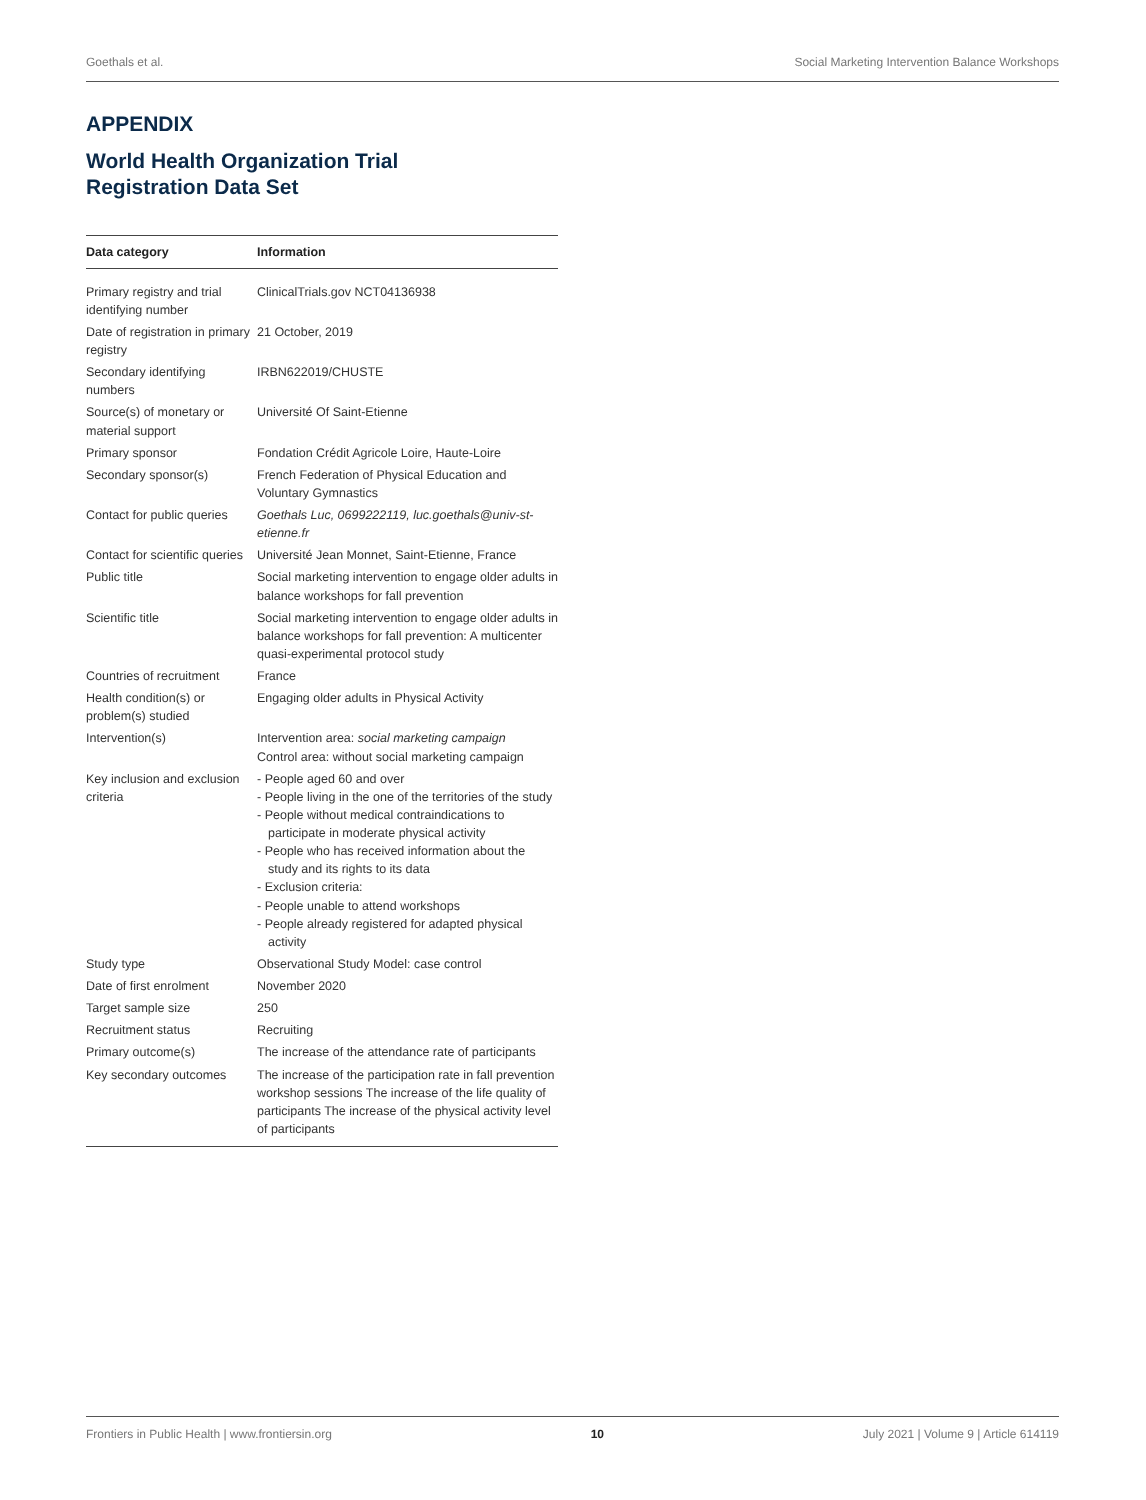Goethals et al. Social Marketing Intervention Balance Workshops
APPENDIX
World Health Organization Trial
Registration Data Set
| Data category | Information |
| --- | --- |
| Primary registry and trial identifying number | ClinicalTrials.gov NCT04136938 |
| Date of registration in primary registry | 21 October, 2019 |
| Secondary identifying numbers | IRBN622019/CHUSTE |
| Source(s) of monetary or material support | Université Of Saint-Etienne |
| Primary sponsor | Fondation Crédit Agricole Loire, Haute-Loire |
| Secondary sponsor(s) | French Federation of Physical Education and Voluntary Gymnastics |
| Contact for public queries | Goethals Luc, 0699222119, luc.goethals@univ-st-etienne.fr |
| Contact for scientific queries | Université Jean Monnet, Saint-Etienne, France |
| Public title | Social marketing intervention to engage older adults in balance workshops for fall prevention |
| Scientific title | Social marketing intervention to engage older adults in balance workshops for fall prevention: A multicenter quasi-experimental protocol study |
| Countries of recruitment | France |
| Health condition(s) or problem(s) studied | Engaging older adults in Physical Activity |
| Intervention(s) | Intervention area: social marketing campaign Control area: without social marketing campaign |
| Key inclusion and exclusion criteria | - People aged 60 and over - People living in the one of the territories of the study - People without medical contraindications to participate in moderate physical activity - People who has received information about the study and its rights to its data - Exclusion criteria: - People unable to attend workshops - People already registered for adapted physical activity |
| Study type | Observational Study Model: case control |
| Date of first enrolment | November 2020 |
| Target sample size | 250 |
| Recruitment status | Recruiting |
| Primary outcome(s) | The increase of the attendance rate of participants |
| Key secondary outcomes | The increase of the participation rate in fall prevention workshop sessions The increase of the life quality of participants The increase of the physical activity level of participants |
Frontiers in Public Health | www.frontiersin.org 10 July 2021 | Volume 9 | Article 614119